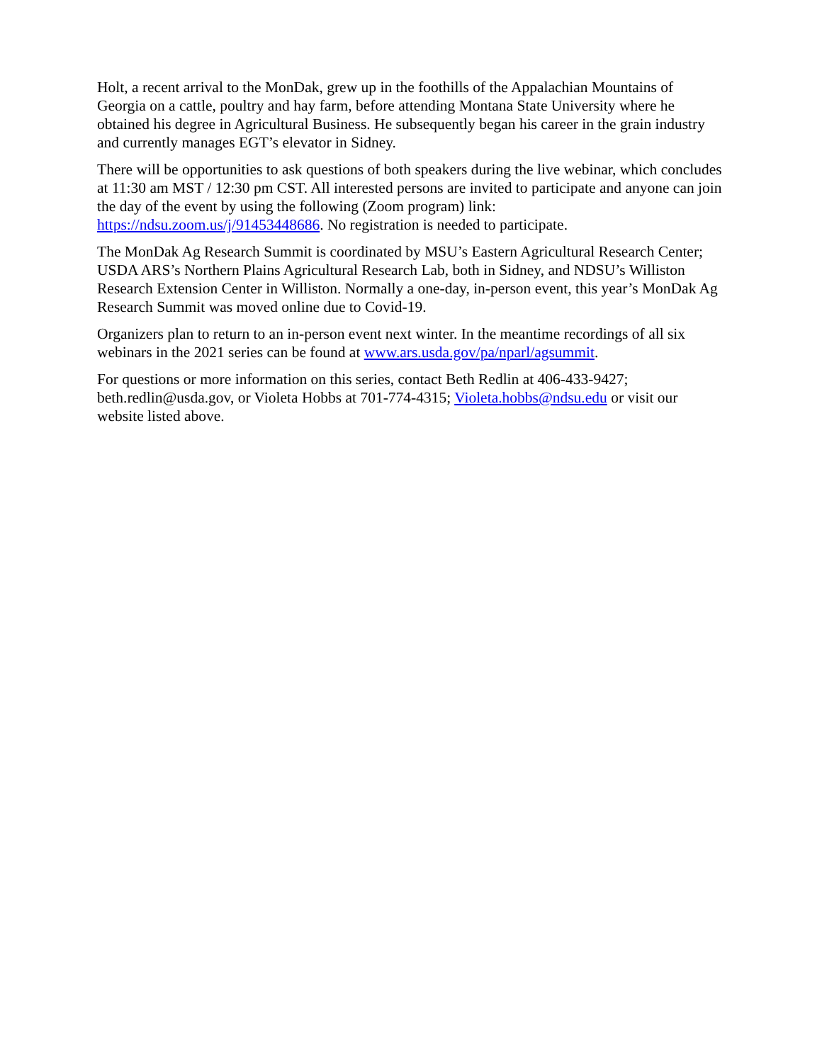Holt, a recent arrival to the MonDak, grew up in the foothills of the Appalachian Mountains of Georgia on a cattle, poultry and hay farm, before attending Montana State University where he obtained his degree in Agricultural Business. He subsequently began his career in the grain industry and currently manages EGT’s elevator in Sidney.
There will be opportunities to ask questions of both speakers during the live webinar, which concludes at 11:30 am MST / 12:30 pm CST. All interested persons are invited to participate and anyone can join the day of the event by using the following (Zoom program) link: https://ndsu.zoom.us/j/91453448686. No registration is needed to participate.
The MonDak Ag Research Summit is coordinated by MSU’s Eastern Agricultural Research Center; USDA ARS’s Northern Plains Agricultural Research Lab, both in Sidney, and NDSU’s Williston Research Extension Center in Williston. Normally a one-day, in-person event, this year’s MonDak Ag Research Summit was moved online due to Covid-19.
Organizers plan to return to an in-person event next winter. In the meantime recordings of all six webinars in the 2021 series can be found at www.ars.usda.gov/pa/nparl/agsummit.
For questions or more information on this series, contact Beth Redlin at 406-433-9427; beth.redlin@usda.gov, or Violeta Hobbs at 701-774-4315; Violeta.hobbs@ndsu.edu or visit our website listed above.